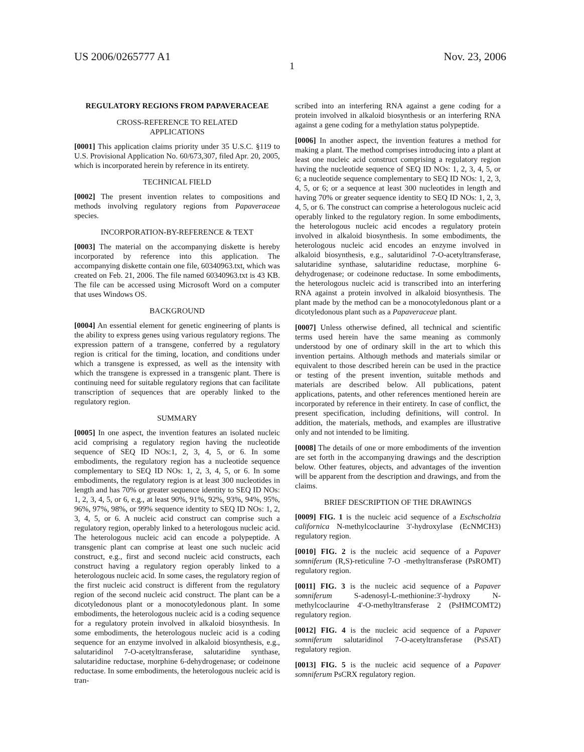US 2006/0265777 A1 Nov. 23, 2006
1
REGULATORY REGIONS FROM PAPAVERACEAE
CROSS-REFERENCE TO RELATED
APPLICATIONS
[0001] This application claims priority under 35 U.S.C. §119 to U.S. Provisional Application No. 60/673,307, filed Apr. 20, 2005, which is incorporated herein by reference in its entirety.
TECHNICAL FIELD
[0002] The present invention relates to compositions and methods involving regulatory regions from Papaveraceae species.
INCORPORATION-BY-REFERENCE & TEXT
[0003] The material on the accompanying diskette is hereby incorporated by reference into this application. The accompanying diskette contain one file, 60340963.txt, which was created on Feb. 21, 2006. The file named 60340963.txt is 43 KB. The file can be accessed using Microsoft Word on a computer that uses Windows OS.
BACKGROUND
[0004] An essential element for genetic engineering of plants is the ability to express genes using various regulatory regions. The expression pattern of a transgene, conferred by a regulatory region is critical for the timing, location, and conditions under which a transgene is expressed, as well as the intensity with which the transgene is expressed in a transgenic plant. There is continuing need for suitable regulatory regions that can facilitate transcription of sequences that are operably linked to the regulatory region.
SUMMARY
[0005] In one aspect, the invention features an isolated nucleic acid comprising a regulatory region having the nucleotide sequence of SEQ ID NOs:1, 2, 3, 4, 5, or 6. In some embodiments, the regulatory region has a nucleotide sequence complementary to SEQ ID NOs: 1, 2, 3, 4, 5, or 6. In some embodiments, the regulatory region is at least 300 nucleotides in length and has 70% or greater sequence identity to SEQ ID NOs: 1, 2, 3, 4, 5, or 6, e.g., at least 90%, 91%, 92%, 93%, 94%, 95%, 96%, 97%, 98%, or 99% sequence identity to SEQ ID NOs: 1, 2, 3, 4, 5, or 6. A nucleic acid construct can comprise such a regulatory region, operably linked to a heterologous nucleic acid. The heterologous nucleic acid can encode a polypeptide. A transgenic plant can comprise at least one such nucleic acid construct, e.g., first and second nucleic acid constructs, each construct having a regulatory region operably linked to a heterologous nucleic acid. In some cases, the regulatory region of the first nucleic acid construct is different from the regulatory region of the second nucleic acid construct. The plant can be a dicotyledonous plant or a monocotyledonous plant. In some embodiments, the heterologous nucleic acid is a coding sequence for a regulatory protein involved in alkaloid biosynthesis. In some embodiments, the heterologous nucleic acid is a coding sequence for an enzyme involved in alkaloid biosynthesis, e.g., salutaridinol 7-O-acetyltransferase, salutaridine synthase, salutaridine reductase, morphine 6-dehydrogenase; or codeinone reductase. In some embodiments, the heterologous nucleic acid is tran-
scribed into an interfering RNA against a gene coding for a protein involved in alkaloid biosynthesis or an interfering RNA against a gene coding for a methylation status polypeptide.
[0006] In another aspect, the invention features a method for making a plant. The method comprises introducing into a plant at least one nucleic acid construct comprising a regulatory region having the nucleotide sequence of SEQ ID NOs: 1, 2, 3, 4, 5, or 6; a nucleotide sequence complementary to SEQ ID NOs: 1, 2, 3, 4, 5, or 6; or a sequence at least 300 nucleotides in length and having 70% or greater sequence identity to SEQ ID NOs: 1, 2, 3, 4, 5, or 6. The construct can comprise a heterologous nucleic acid operably linked to the regulatory region. In some embodiments, the heterologous nucleic acid encodes a regulatory protein involved in alkaloid biosynthesis. In some embodiments, the heterologous nucleic acid encodes an enzyme involved in alkaloid biosynthesis, e.g., salutaridinol 7-O-acetyltransferase, salutaridine synthase, salutaridine reductase, morphine 6-dehydrogenase; or codeinone reductase. In some embodiments, the heterologous nucleic acid is transcribed into an interfering RNA against a protein involved in alkaloid biosynthesis. The plant made by the method can be a monocotyledonous plant or a dicotyledonous plant such as a Papaveraceae plant.
[0007] Unless otherwise defined, all technical and scientific terms used herein have the same meaning as commonly understood by one of ordinary skill in the art to which this invention pertains. Although methods and materials similar or equivalent to those described herein can be used in the practice or testing of the present invention, suitable methods and materials are described below. All publications, patent applications, patents, and other references mentioned herein are incorporated by reference in their entirety. In case of conflict, the present specification, including definitions, will control. In addition, the materials, methods, and examples are illustrative only and not intended to be limiting.
[0008] The details of one or more embodiments of the invention are set forth in the accompanying drawings and the description below. Other features, objects, and advantages of the invention will be apparent from the description and drawings, and from the claims.
BRIEF DESCRIPTION OF THE DRAWINGS
[0009] FIG. 1 is the nucleic acid sequence of a Eschscholzia californica N-methylcoclaurine 3'-hydroxylase (EcNMCH3) regulatory region.
[0010] FIG. 2 is the nucleic acid sequence of a Papaver somniferum (R,S)-reticuline 7-O -methyltransferase (PsROMT) regulatory region.
[0011] FIG. 3 is the nucleic acid sequence of a Papaver somniferum S-adenosyl-L-methionine:3'-hydroxy N-methylcoclaurine 4'-O-methyltransferase 2 (PsHMCOMT2) regulatory region.
[0012] FIG. 4 is the nucleic acid sequence of a Papaver somniferum salutaridinol 7-O-acetyltransferase (PsSAT) regulatory region.
[0013] FIG. 5 is the nucleic acid sequence of a Papaver somniferum PsCRX regulatory region.